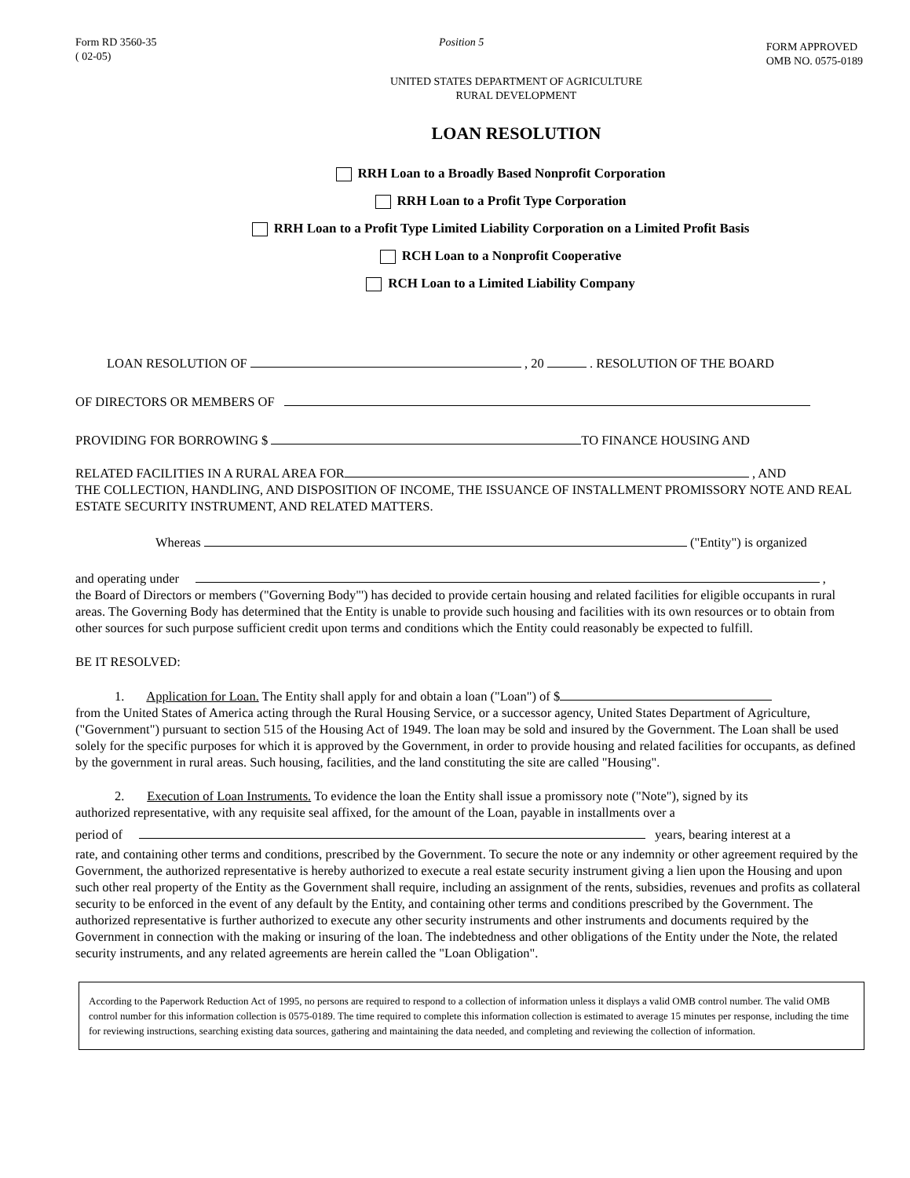Form RD 3560-35
( 02-05)
Position 5
FORM APPROVED
OMB NO. 0575-0189
UNITED STATES DEPARTMENT OF AGRICULTURE
RURAL DEVELOPMENT
LOAN RESOLUTION
RRH Loan to a Broadly Based Nonprofit Corporation
RRH Loan to a Profit Type Corporation
RRH Loan to a Profit Type Limited Liability Corporation on a Limited Profit Basis
RCH Loan to a Nonprofit Cooperative
RCH Loan to a Limited Liability Company
LOAN RESOLUTION OF , 20 . RESOLUTION OF THE BOARD
OF DIRECTORS OR MEMBERS OF
PROVIDING FOR BORROWING $ TO FINANCE HOUSING AND
RELATED FACILITIES IN A RURAL AREA FOR , AND
THE COLLECTION, HANDLING, AND DISPOSITION OF INCOME, THE ISSUANCE OF INSTALLMENT PROMISSORY NOTE AND REAL ESTATE SECURITY INSTRUMENT, AND RELATED MATTERS.
Whereas ("Entity") is organized
and operating under ,
the Board of Directors or members ("Governing Body"') has decided to provide certain housing and related facilities for eligible occupants in rural areas. The Governing Body has determined that the Entity is unable to provide such housing and facilities with its own resources or to obtain from other sources for such purpose sufficient credit upon terms and conditions which the Entity could reasonably be expected to fulfill.
BE IT RESOLVED:
1. Application for Loan. The Entity shall apply for and obtain a loan ("Loan") of $
from the United States of America acting through the Rural Housing Service, or a successor agency, United States Department of Agriculture, ("Government") pursuant to section 515 of the Housing Act of 1949. The loan may be sold and insured by the Government. The Loan shall be used solely for the specific purposes for which it is approved by the Government, in order to provide housing and related facilities for occupants, as defined by the government in rural areas. Such housing, facilities, and the land constituting the site are called "Housing".
2. Execution of Loan Instruments. To evidence the loan the Entity shall issue a promissory note ("Note"), signed by its
authorized representative, with any requisite seal affixed, for the amount of the Loan, payable in installments over a
period of years, bearing interest at a
rate, and containing other terms and conditions, prescribed by the Government. To secure the note or any indemnity or other agreement required by the Government, the authorized representative is hereby authorized to execute a real estate security instrument giving a lien upon the Housing and upon such other real property of the Entity as the Government shall require, including an assignment of the rents, subsidies, revenues and profits as collateral security to be enforced in the event of any default by the Entity, and containing other terms and conditions prescribed by the Government. The authorized representative is further authorized to execute any other security instruments and other instruments and documents required by the Government in connection with the making or insuring of the loan. The indebtedness and other obligations of the Entity under the Note, the related security instruments, and any related agreements are herein called the "Loan Obligation".
According to the Paperwork Reduction Act of 1995, no persons are required to respond to a collection of information unless it displays a valid OMB control number. The valid OMB control number for this information collection is 0575-0189. The time required to complete this information collection is estimated to average 15 minutes per response, including the time for reviewing instructions, searching existing data sources, gathering and maintaining the data needed, and completing and reviewing the collection of information.